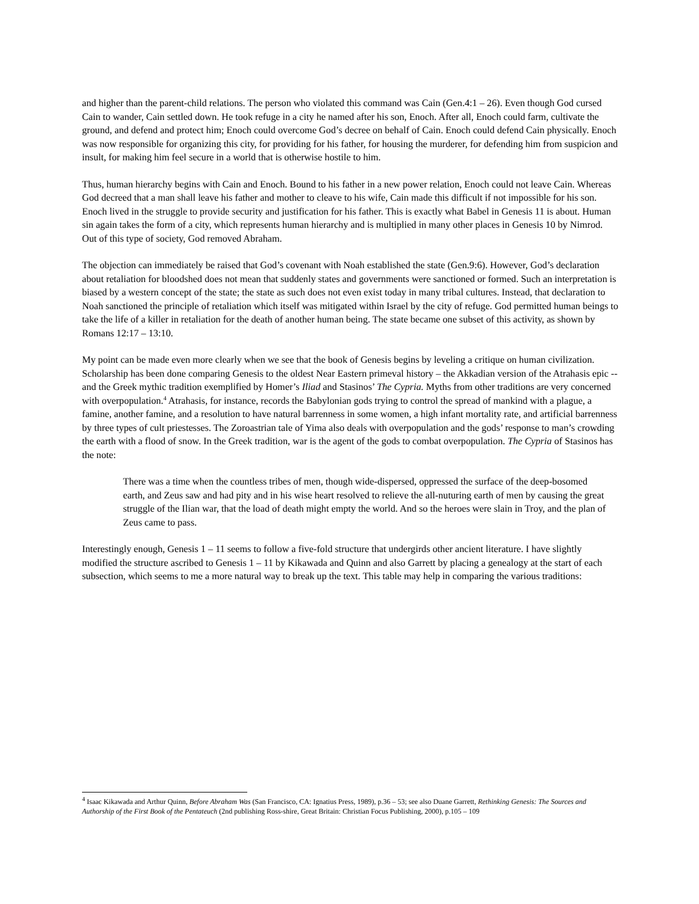and higher than the parent-child relations. The person who violated this command was Cain (Gen.4:1 – 26). Even though God cursed Cain to wander, Cain settled down. He took refuge in a city he named after his son, Enoch. After all, Enoch could farm, cultivate the ground, and defend and protect him; Enoch could overcome God’s decree on behalf of Cain. Enoch could defend Cain physically. Enoch was now responsible for organizing this city, for providing for his father, for housing the murderer, for defending him from suspicion and insult, for making him feel secure in a world that is otherwise hostile to him.
Thus, human hierarchy begins with Cain and Enoch. Bound to his father in a new power relation, Enoch could not leave Cain. Whereas God decreed that a man shall leave his father and mother to cleave to his wife, Cain made this difficult if not impossible for his son. Enoch lived in the struggle to provide security and justification for his father. This is exactly what Babel in Genesis 11 is about. Human sin again takes the form of a city, which represents human hierarchy and is multiplied in many other places in Genesis 10 by Nimrod. Out of this type of society, God removed Abraham.
The objection can immediately be raised that God’s covenant with Noah established the state (Gen.9:6). However, God’s declaration about retaliation for bloodshed does not mean that suddenly states and governments were sanctioned or formed. Such an interpretation is biased by a western concept of the state; the state as such does not even exist today in many tribal cultures. Instead, that declaration to Noah sanctioned the principle of retaliation which itself was mitigated within Israel by the city of refuge. God permitted human beings to take the life of a killer in retaliation for the death of another human being. The state became one subset of this activity, as shown by Romans 12:17 – 13:10.
My point can be made even more clearly when we see that the book of Genesis begins by leveling a critique on human civilization. Scholarship has been done comparing Genesis to the oldest Near Eastern primeval history – the Akkadian version of the Atrahasis epic -- and the Greek mythic tradition exemplified by Homer’s Iliad and Stasinos’ The Cypria. Myths from other traditions are very concerned with overpopulation.<sup>4</sup> Atrahasis, for instance, records the Babylonian gods trying to control the spread of mankind with a plague, a famine, another famine, and a resolution to have natural barrenness in some women, a high infant mortality rate, and artificial barrenness by three types of cult priestesses. The Zoroastrian tale of Yima also deals with overpopulation and the gods’ response to man’s crowding the earth with a flood of snow. In the Greek tradition, war is the agent of the gods to combat overpopulation. The Cypria of Stasinos has the note:
There was a time when the countless tribes of men, though wide-dispersed, oppressed the surface of the deep-bosomed earth, and Zeus saw and had pity and in his wise heart resolved to relieve the all-nuturing earth of men by causing the great struggle of the Ilian war, that the load of death might empty the world. And so the heroes were slain in Troy, and the plan of Zeus came to pass.
Interestingly enough, Genesis 1 – 11 seems to follow a five-fold structure that undergirds other ancient literature. I have slightly modified the structure ascribed to Genesis 1 – 11 by Kikawada and Quinn and also Garrett by placing a genealogy at the start of each subsection, which seems to me a more natural way to break up the text. This table may help in comparing the various traditions:
<sup>4</sup> Isaac Kikawada and Arthur Quinn, Before Abraham Was (San Francisco, CA: Ignatius Press, 1989), p.36 – 53; see also Duane Garrett, Rethinking Genesis: The Sources and Authorship of the First Book of the Pentateuch (2nd publishing Ross-shire, Great Britain: Christian Focus Publishing, 2000), p.105 – 109